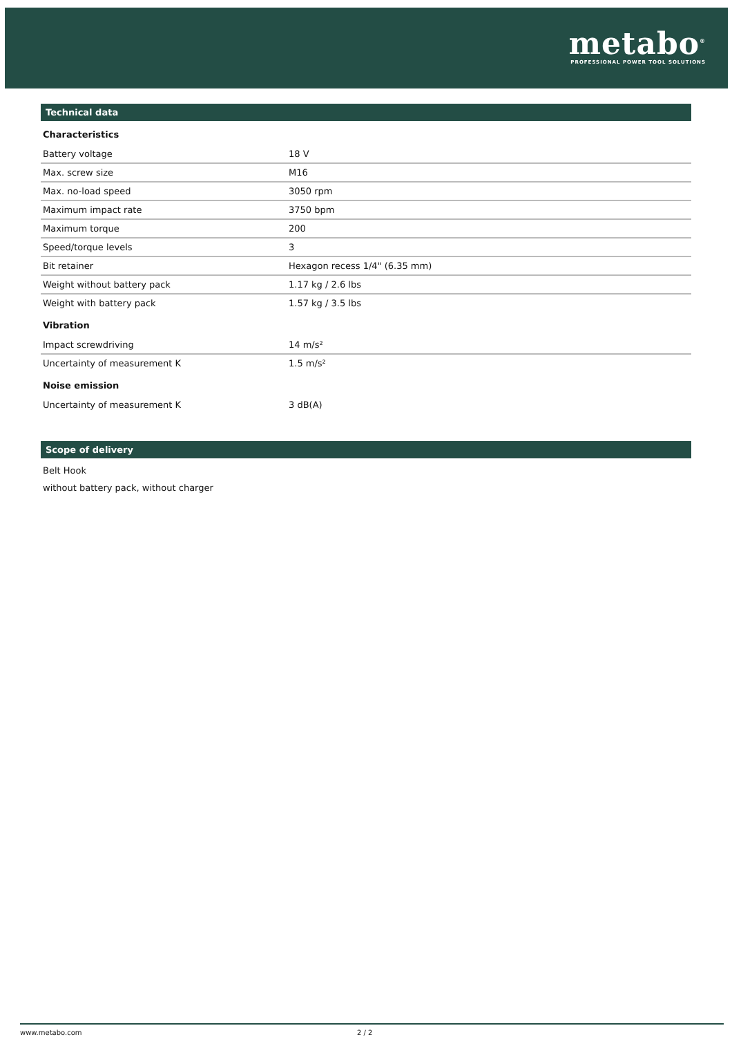metabo<sup>®</sup>
PROFESSIONAL POWER TOOL SOLUTIONS
Technical data
| Characteristics | |
| Battery voltage | 18 V |
| Max. screw size | M16 |
| Max. no-load speed | 3050 rpm |
| Maximum impact rate | 3750 bpm |
| Maximum torque | 200 |
| Speed/torque levels | 3 |
| Bit retainer | Hexagon recess 1/4" (6.35 mm) |
| Weight without battery pack | 1.17 kg / 2.6 lbs |
| Weight with battery pack | 1.57 kg / 3.5 lbs |
| Vibration | |
| Impact screwdriving | 14 m/s² |
| Uncertainty of measurement K | 1.5 m/s² |
| Noise emission | |
| Uncertainty of measurement K | 3 dB(A) |
Scope of delivery
Belt Hook
without battery pack, without charger
www.metabo.com 2 / 2